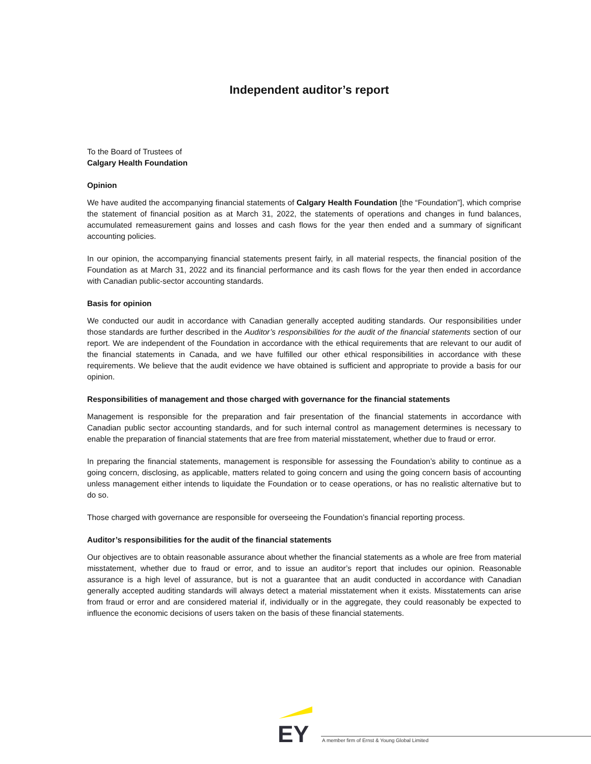Independent auditor’s report
To the Board of Trustees of
Calgary Health Foundation
Opinion
We have audited the accompanying financial statements of Calgary Health Foundation [the “Foundation”], which comprise the statement of financial position as at March 31, 2022, the statements of operations and changes in fund balances, accumulated remeasurement gains and losses and cash flows for the year then ended and a summary of significant accounting policies.
In our opinion, the accompanying financial statements present fairly, in all material respects, the financial position of the Foundation as at March 31, 2022 and its financial performance and its cash flows for the year then ended in accordance with Canadian public-sector accounting standards.
Basis for opinion
We conducted our audit in accordance with Canadian generally accepted auditing standards. Our responsibilities under those standards are further described in the Auditor’s responsibilities for the audit of the financial statements section of our report. We are independent of the Foundation in accordance with the ethical requirements that are relevant to our audit of the financial statements in Canada, and we have fulfilled our other ethical responsibilities in accordance with these requirements. We believe that the audit evidence we have obtained is sufficient and appropriate to provide a basis for our opinion.
Responsibilities of management and those charged with governance for the financial statements
Management is responsible for the preparation and fair presentation of the financial statements in accordance with Canadian public sector accounting standards, and for such internal control as management determines is necessary to enable the preparation of financial statements that are free from material misstatement, whether due to fraud or error.
In preparing the financial statements, management is responsible for assessing the Foundation’s ability to continue as a going concern, disclosing, as applicable, matters related to going concern and using the going concern basis of accounting unless management either intends to liquidate the Foundation or to cease operations, or has no realistic alternative but to do so.
Those charged with governance are responsible for overseeing the Foundation’s financial reporting process.
Auditor’s responsibilities for the audit of the financial statements
Our objectives are to obtain reasonable assurance about whether the financial statements as a whole are free from material misstatement, whether due to fraud or error, and to issue an auditor’s report that includes our opinion. Reasonable assurance is a high level of assurance, but is not a guarantee that an audit conducted in accordance with Canadian generally accepted auditing standards will always detect a material misstatement when it exists. Misstatements can arise from fraud or error and are considered material if, individually or in the aggregate, they could reasonably be expected to influence the economic decisions of users taken on the basis of these financial statements.
EY
A member firm of Ernst & Young Global Limited